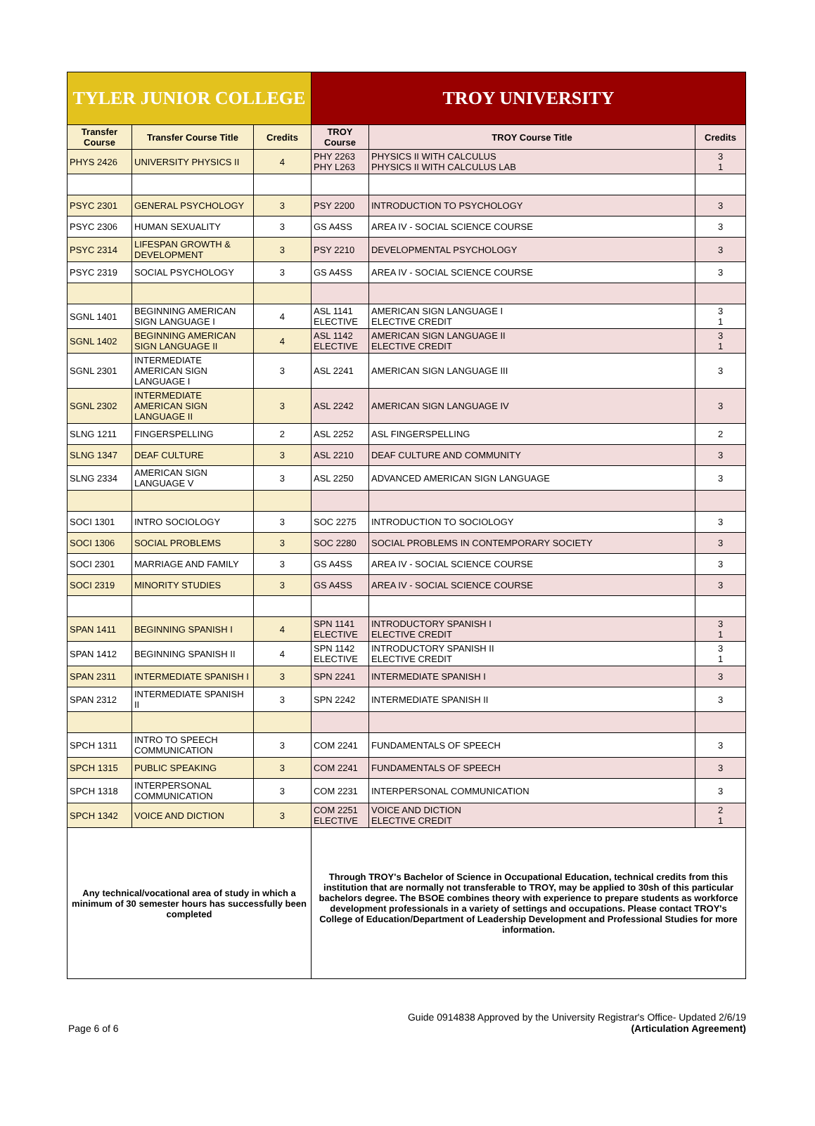| TYLER JUNIOR COLLEGE | | | TROY UNIVERSITY | | |
| --- | --- | --- | --- | --- | --- |
| Transfer Course | Transfer Course Title | Credits | TROY Course | TROY Course Title | Credits |
| PHYS 2426 | UNIVERSITY PHYSICS II | 4 | PHY 2263 PHY L263 | PHYSICS II WITH CALCULUS PHYSICS II WITH CALCULUS LAB | 3 1 |
| PSYC 2301 | GENERAL PSYCHOLOGY | 3 | PSY 2200 | INTRODUCTION TO PSYCHOLOGY | 3 |
| PSYC 2306 | HUMAN SEXUALITY | 3 | GS A4SS | AREA IV - SOCIAL SCIENCE COURSE | 3 |
| PSYC 2314 | LIFESPAN GROWTH & DEVELOPMENT | 3 | PSY 2210 | DEVELOPMENTAL PSYCHOLOGY | 3 |
| PSYC 2319 | SOCIAL PSYCHOLOGY | 3 | GS A4SS | AREA IV - SOCIAL SCIENCE COURSE | 3 |
| SGNL 1401 | BEGINNING AMERICAN SIGN LANGUAGE I | 4 | ASL 1141 ELECTIVE | AMERICAN SIGN LANGUAGE I ELECTIVE CREDIT | 3 1 |
| SGNL 1402 | BEGINNING AMERICAN SIGN LANGUAGE II | 4 | ASL 1142 ELECTIVE | AMERICAN SIGN LANGUAGE II ELECTIVE CREDIT | 3 1 |
| SGNL 2301 | INTERMEDIATE AMERICAN SIGN LANGUAGE I | 3 | ASL 2241 | AMERICAN SIGN LANGUAGE III | 3 |
| SGNL 2302 | INTERMEDIATE AMERICAN SIGN LANGUAGE II | 3 | ASL 2242 | AMERICAN SIGN LANGUAGE IV | 3 |
| SLNG 1211 | FINGERSPELLING | 2 | ASL 2252 | ASL FINGERSPELLING | 2 |
| SLNG 1347 | DEAF CULTURE | 3 | ASL 2210 | DEAF CULTURE AND COMMUNITY | 3 |
| SLNG 2334 | AMERICAN SIGN LANGUAGE V | 3 | ASL 2250 | ADVANCED AMERICAN SIGN LANGUAGE | 3 |
| SOCI 1301 | INTRO SOCIOLOGY | 3 | SOC 2275 | INTRODUCTION TO SOCIOLOGY | 3 |
| SOCI 1306 | SOCIAL PROBLEMS | 3 | SOC 2280 | SOCIAL PROBLEMS IN CONTEMPORARY SOCIETY | 3 |
| SOCI 2301 | MARRIAGE AND FAMILY | 3 | GS A4SS | AREA IV - SOCIAL SCIENCE COURSE | 3 |
| SOCI 2319 | MINORITY STUDIES | 3 | GS A4SS | AREA IV - SOCIAL SCIENCE COURSE | 3 |
| SPAN 1411 | BEGINNING SPANISH I | 4 | SPN 1141 ELECTIVE | INTRODUCTORY SPANISH I ELECTIVE CREDIT | 3 1 |
| SPAN 1412 | BEGINNING SPANISH II | 4 | SPN 1142 ELECTIVE | INTRODUCTORY SPANISH II ELECTIVE CREDIT | 3 1 |
| SPAN 2311 | INTERMEDIATE SPANISH I | 3 | SPN 2241 | INTERMEDIATE SPANISH I | 3 |
| SPAN 2312 | INTERMEDIATE SPANISH II | 3 | SPN 2242 | INTERMEDIATE SPANISH II | 3 |
| SPCH 1311 | INTRO TO SPEECH COMMUNICATION | 3 | COM 2241 | FUNDAMENTALS OF SPEECH | 3 |
| SPCH 1315 | PUBLIC SPEAKING | 3 | COM 2241 | FUNDAMENTALS OF SPEECH | 3 |
| SPCH 1318 | INTERPERSONAL COMMUNICATION | 3 | COM 2231 | INTERPERSONAL COMMUNICATION | 3 |
| SPCH 1342 | VOICE AND DICTION | 3 | COM 2251 ELECTIVE | VOICE AND DICTION ELECTIVE CREDIT | 2 1 |
| Any technical/vocational area of study in which a minimum of 30 semester hours has successfully been completed | | | Through TROY's Bachelor of Science in Occupational Education, technical credits from this institution that are normally not transferable to TROY, may be applied to 30sh of this particular bachelors degree. The BSOE combines theory with experience to prepare students as workforce development professionals in a variety of settings and occupations. Please contact TROY's College of Education/Department of Leadership Development and Professional Studies for more information. | | |
Page 6 of 6
Guide 0914838 Approved by the University Registrar's Office- Updated 2/6/19
(Articulation Agreement)